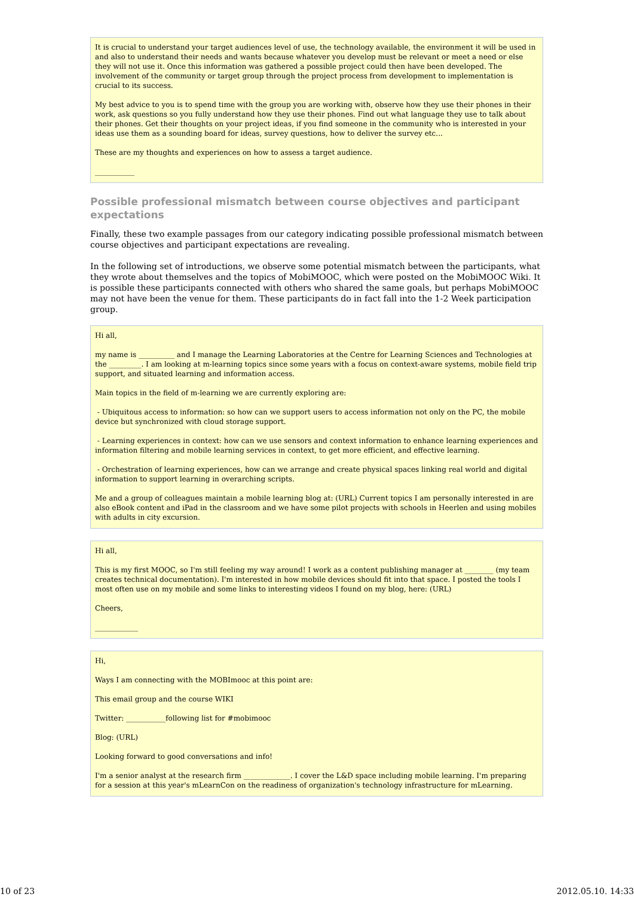It is crucial to understand your target audiences level of use, the technology available, the environment it will be used in and also to understand their needs and wants because whatever you develop must be relevant or meet a need or else they will not use it. Once this information was gathered a possible project could then have been developed. The involvement of the community or target group through the project process from development to implementation is crucial to its success.
My best advice to you is to spend time with the group you are working with, observe how they use their phones in their work, ask questions so you fully understand how they use their phones. Find out what language they use to talk about their phones. Get their thoughts on your project ideas, if you find someone in the community who is interested in your ideas use them as a sounding board for ideas, survey questions, how to deliver the survey etc...
These are my thoughts and experiences on how to assess a target audience.
___________
Possible professional mismatch between course objectives and participant expectations
Finally, these two example passages from our category indicating possible professional mismatch between course objectives and participant expectations are revealing.
In the following set of introductions, we observe some potential mismatch between the participants, what they wrote about themselves and the topics of MobiMOOC, which were posted on the MobiMOOC Wiki. It is possible these participants connected with others who shared the same goals, but perhaps MobiMOOC may not have been the venue for them. These participants do in fact fall into the 1-2 Week participation group.
Hi all,
my name is __________ and I manage the Learning Laboratories at the Centre for Learning Sciences and Technologies at the _________. I am looking at m-learning topics since some years with a focus on context-aware systems, mobile field trip support, and situated learning and information access.
Main topics in the field of m-learning we are currently exploring are:
- Ubiquitous access to information: so how can we support users to access information not only on the PC, the mobile device but synchronized with cloud storage support.
- Learning experiences in context: how can we use sensors and context information to enhance learning experiences and information filtering and mobile learning services in context, to get more efficient, and effective learning.
- Orchestration of learning experiences, how can we arrange and create physical spaces linking real world and digital information to support learning in overarching scripts.
Me and a group of colleagues maintain a mobile learning blog at: (URL) Current topics I am personally interested in are also eBook content and iPad in the classroom and we have some pilot projects with schools in Heerlen and using mobiles with adults in city excursion.
Hi all,
This is my first MOOC, so I'm still feeling my way around! I work as a content publishing manager at ________ (my team creates technical documentation). I'm interested in how mobile devices should fit into that space. I posted the tools I most often use on my mobile and some links to interesting videos I found on my blog, here: (URL)
Cheers,
____________
Hi,
Ways I am connecting with the MOBImooc at this point are:
This email group and the course WIKI
Twitter: ___________following list for #mobimooc
Blog: (URL)
Looking forward to good conversations and info!
I'm a senior analyst at the research firm _____________. I cover the L&D space including mobile learning. I'm preparing for a session at this year's mLearnCon on the readiness of organization's technology infrastructure for mLearning.
10 of 23 2012.05.10. 14:33